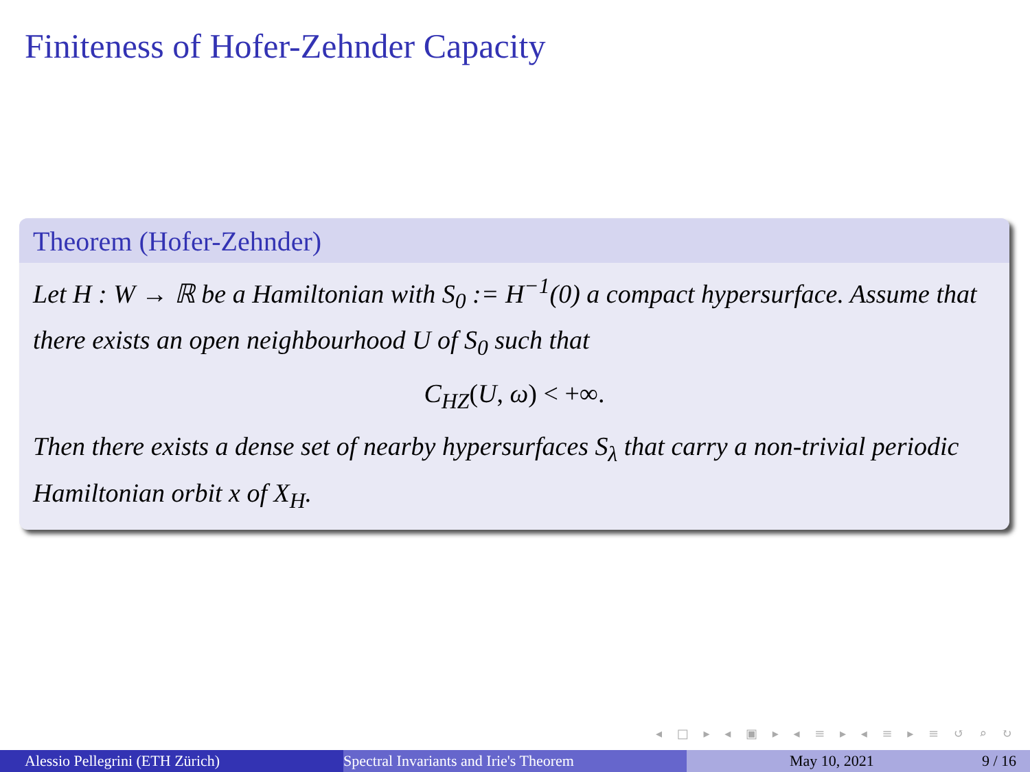Finiteness of Hofer-Zehnder Capacity
Theorem (Hofer-Zehnder)
Let H : W → ℝ be a Hamiltonian with S<sub>0</sub> := H<sup>−1</sup>(0) a compact hypersurface. Assume that there exists an open neighbourhood U of S<sub>0</sub> such that
C<sub>HZ</sub>(U, ω) < +∞.
Then there exists a dense set of nearby hypersurfaces S<sub>λ</sub> that carry a non-trivial periodic Hamiltonian orbit x of X<sub>H</sub>.
◂ □ ▸ ◂ ▣ ▸ ◂ ≡ ▸ ◂ ≡ ▸ ≡ ↺ ⌕ ↻
Alessio Pellegrini (ETH Zürich) Spectral Invariants and Irie's Theorem May 10, 2021 9 / 16